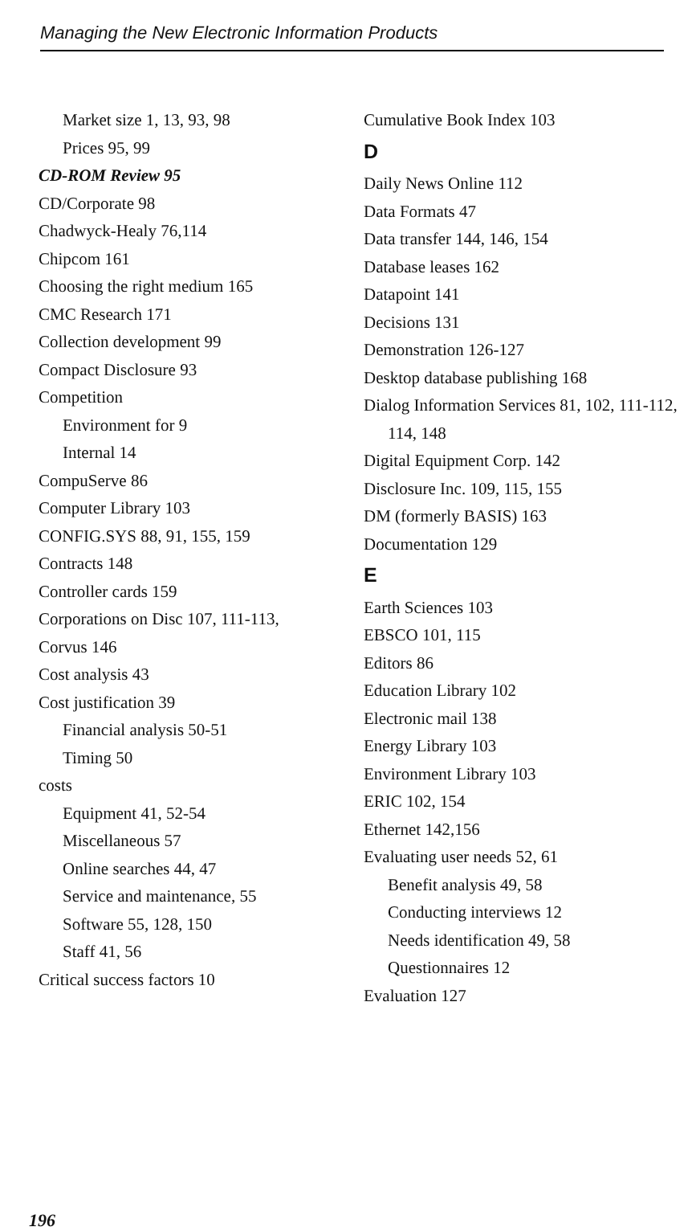Managing the New Electronic Information Products
Market size 1, 13, 93, 98
Prices 95, 99
CD-ROM Review 95
CD/Corporate 98
Chadwyck-Healy 76,114
Chipcom 161
Choosing the right medium 165
CMC Research 171
Collection development 99
Compact Disclosure 93
Competition
Environment for 9
Internal 14
CompuServe 86
Computer Library 103
CONFIG.SYS 88, 91, 155, 159
Contracts 148
Controller cards 159
Corporations on Disc 107, 111-113,
Corvus 146
Cost analysis 43
Cost justification 39
Financial analysis 50-51
Timing 50
costs
Equipment 41, 52-54
Miscellaneous 57
Online searches 44, 47
Service and maintenance, 55
Software 55, 128, 150
Staff 41, 56
Critical success factors 10
Cumulative Book Index 103
D
Daily News Online 112
Data Formats 47
Data transfer 144, 146, 154
Database leases 162
Datapoint 141
Decisions 131
Demonstration 126-127
Desktop database publishing 168
Dialog Information Services 81, 102, 111-112, 114, 148
Digital Equipment Corp. 142
Disclosure Inc. 109, 115, 155
DM (formerly BASIS) 163
Documentation 129
E
Earth Sciences 103
EBSCO 101, 115
Editors 86
Education Library 102
Electronic mail 138
Energy Library 103
Environment Library 103
ERIC 102, 154
Ethernet 142,156
Evaluating user needs 52, 61
Benefit analysis 49, 58
Conducting interviews 12
Needs identification 49, 58
Questionnaires 12
Evaluation 127
196